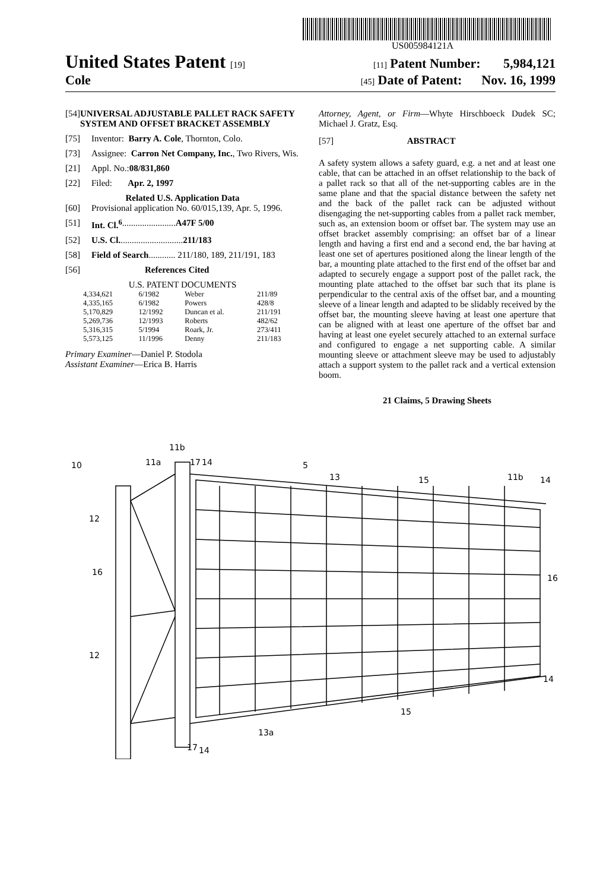US005984121A
United States Patent [19] [11] Patent Number: 5,984,121
Cole [45] Date of Patent: Nov. 16, 1999
[54] UNIVERSAL ADJUSTABLE PALLET RACK SAFETY SYSTEM AND OFFSET BRACKET ASSEMBLY
[75] Inventor: Barry A. Cole, Thornton, Colo.
[73] Assignee: Carron Net Company, Inc., Two Rivers, Wis.
[21] Appl. No.: 08/831,860
[22] Filed: Apr. 2, 1997
Related U.S. Application Data
[60] Provisional application No. 60/015,139, Apr. 5, 1996.
[51] Int. Cl.<sup>6</sup> ........................ A47F 5/00
[52] U.S. Cl. ............................ 211/183
[58] Field of Search ............ 211/180, 189, 211/191, 183
[56] References Cited
U.S. PATENT DOCUMENTS
| 4,334,621 | 6/1982 | Weber | 211/89 |
| 4,335,165 | 6/1982 | Powers | 428/8 |
| 5,170,829 | 12/1992 | Duncan et al. | 211/191 |
| 5,269,736 | 12/1993 | Roberts | 482/62 |
| 5,316,315 | 5/1994 | Roark, Jr. | 273/411 |
| 5,573,125 | 11/1996 | Denny | 211/183 |
Primary Examiner—Daniel P. Stodola
Assistant Examiner—Erica B. Harris
Attorney, Agent, or Firm—Whyte Hirschboeck Dudek SC; Michael J. Gratz, Esq.
[57] ABSTRACT
A safety system allows a safety guard, e.g. a net and at least one cable, that can be attached in an offset relationship to the back of a pallet rack so that all of the net-supporting cables are in the same plane and that the spacial distance between the safety net and the back of the pallet rack can be adjusted without disengaging the net-supporting cables from a pallet rack member, such as, an extension boom or offset bar. The system may use an offset bracket assembly comprising: an offset bar of a linear length and having a first end and a second end, the bar having at least one set of apertures positioned along the linear length of the bar, a mounting plate attached to the first end of the offset bar and adapted to securely engage a support post of the pallet rack, the mounting plate attached to the offset bar such that its plane is perpendicular to the central axis of the offset bar, and a mounting sleeve of a linear length and adapted to be slidably received by the offset bar, the mounting sleeve having at least one aperture that can be aligned with at least one aperture of the offset bar and having at least one eyelet securely attached to an external surface and configured to engage a net supporting cable. A similar mounting sleeve or attachment sleeve may be used to adjustably attach a support system to the pallet rack and a vertical extension boom.
21 Claims, 5 Drawing Sheets
10
11a
11b
17
14
5
13
15
11b
14
12
16
16
12
14
15
13a
17
14